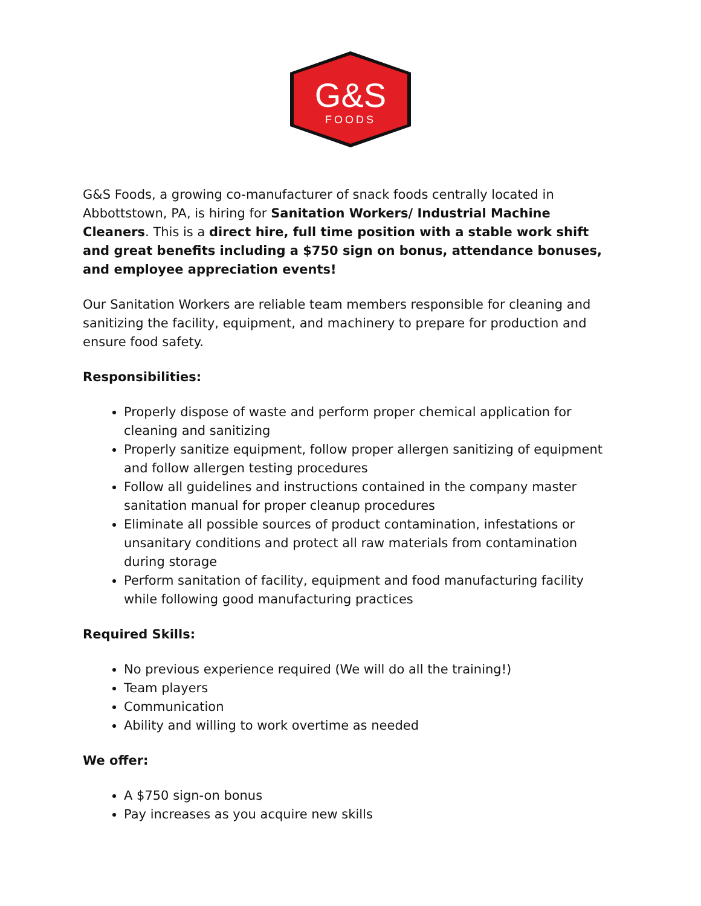G&S
FOODS
G&S Foods, a growing co-manufacturer of snack foods centrally located in Abbottstown, PA, is hiring for Sanitation Workers/ Industrial Machine Cleaners. This is a direct hire, full time position with a stable work shift and great benefits including a $750 sign on bonus, attendance bonuses, and employee appreciation events!
Our Sanitation Workers are reliable team members responsible for cleaning and sanitizing the facility, equipment, and machinery to prepare for production and ensure food safety.
Responsibilities:
Properly dispose of waste and perform proper chemical application for cleaning and sanitizing
Properly sanitize equipment, follow proper allergen sanitizing of equipment and follow allergen testing procedures
Follow all guidelines and instructions contained in the company master sanitation manual for proper cleanup procedures
Eliminate all possible sources of product contamination, infestations or unsanitary conditions and protect all raw materials from contamination during storage
Perform sanitation of facility, equipment and food manufacturing facility while following good manufacturing practices
Required Skills:
No previous experience required (We will do all the training!)
Team players
Communication
Ability and willing to work overtime as needed
We offer:
A $750 sign-on bonus
Pay increases as you acquire new skills